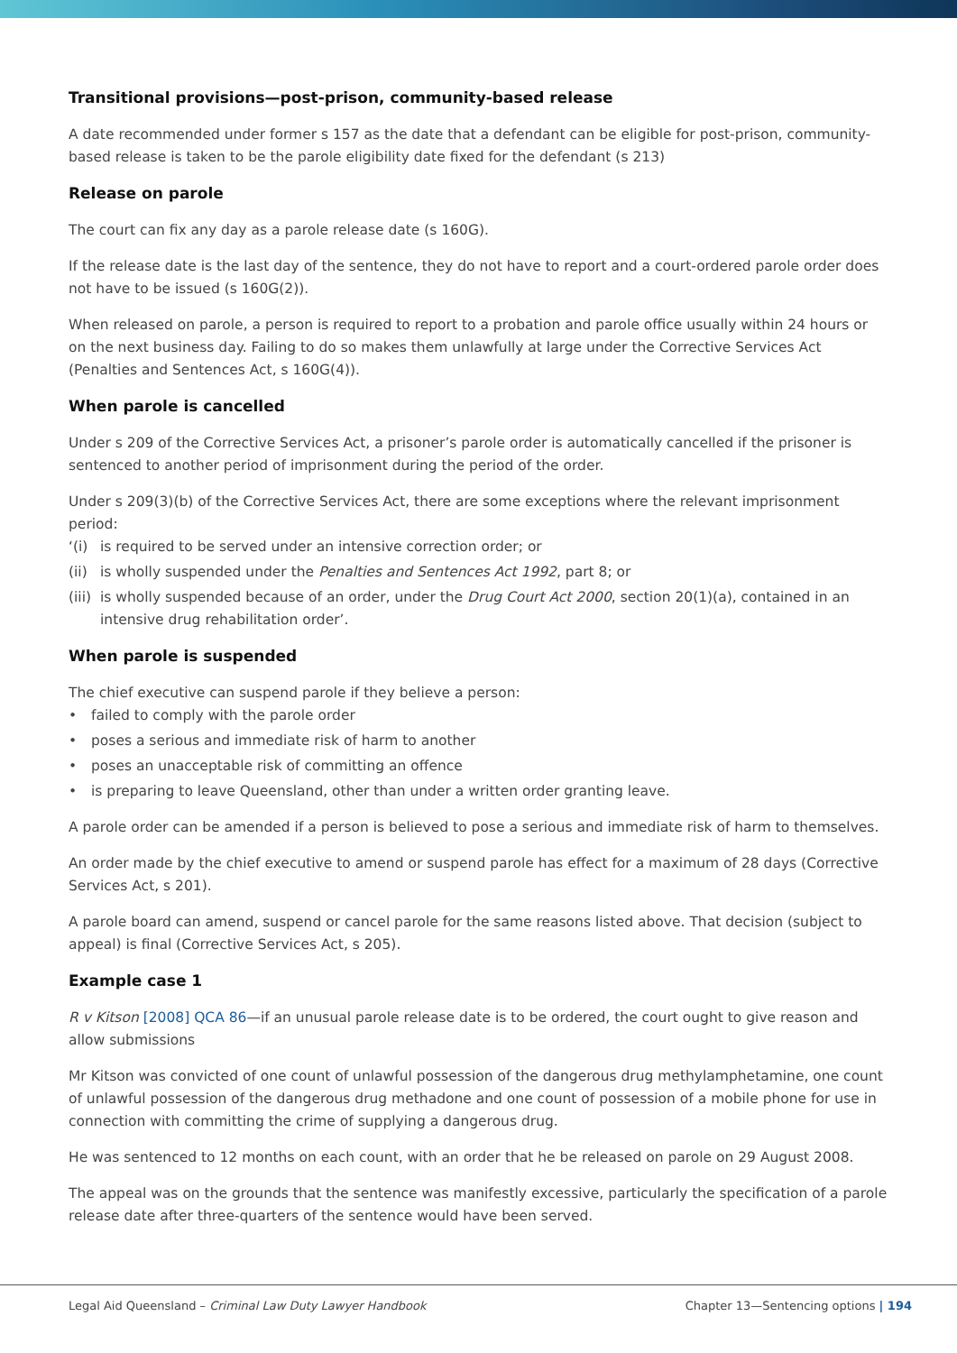Transitional provisions—post-prison, community-based release
A date recommended under former s 157 as the date that a defendant can be eligible for post-prison, community-based release is taken to be the parole eligibility date fixed for the defendant (s 213)
Release on parole
The court can fix any day as a parole release date (s 160G).
If the release date is the last day of the sentence, they do not have to report and a court-ordered parole order does not have to be issued (s 160G(2)).
When released on parole, a person is required to report to a probation and parole office usually within 24 hours or on the next business day. Failing to do so makes them unlawfully at large under the Corrective Services Act (Penalties and Sentences Act, s 160G(4)).
When parole is cancelled
Under s 209 of the Corrective Services Act, a prisoner’s parole order is automatically cancelled if the prisoner is sentenced to another period of imprisonment during the period of the order.
Under s 209(3)(b) of the Corrective Services Act, there are some exceptions where the relevant imprisonment period:
‘(i) is required to be served under an intensive correction order; or
(ii) is wholly suspended under the Penalties and Sentences Act 1992, part 8; or
(iii) is wholly suspended because of an order, under the Drug Court Act 2000, section 20(1)(a), contained in an intensive drug rehabilitation order’.
When parole is suspended
The chief executive can suspend parole if they believe a person:
• failed to comply with the parole order
• poses a serious and immediate risk of harm to another
• poses an unacceptable risk of committing an offence
• is preparing to leave Queensland, other than under a written order granting leave.
A parole order can be amended if a person is believed to pose a serious and immediate risk of harm to themselves.
An order made by the chief executive to amend or suspend parole has effect for a maximum of 28 days (Corrective Services Act, s 201).
A parole board can amend, suspend or cancel parole for the same reasons listed above. That decision (subject to appeal) is final (Corrective Services Act, s 205).
Example case 1
R v Kitson [2008] QCA 86—if an unusual parole release date is to be ordered, the court ought to give reason and allow submissions
Mr Kitson was convicted of one count of unlawful possession of the dangerous drug methylamphetamine, one count of unlawful possession of the dangerous drug methadone and one count of possession of a mobile phone for use in connection with committing the crime of supplying a dangerous drug.
He was sentenced to 12 months on each count, with an order that he be released on parole on 29 August 2008.
The appeal was on the grounds that the sentence was manifestly excessive, particularly the specification of a parole release date after three-quarters of the sentence would have been served.
Legal Aid Queensland – Criminal Law Duty Lawyer Handbook Chapter 13—Sentencing options | 194